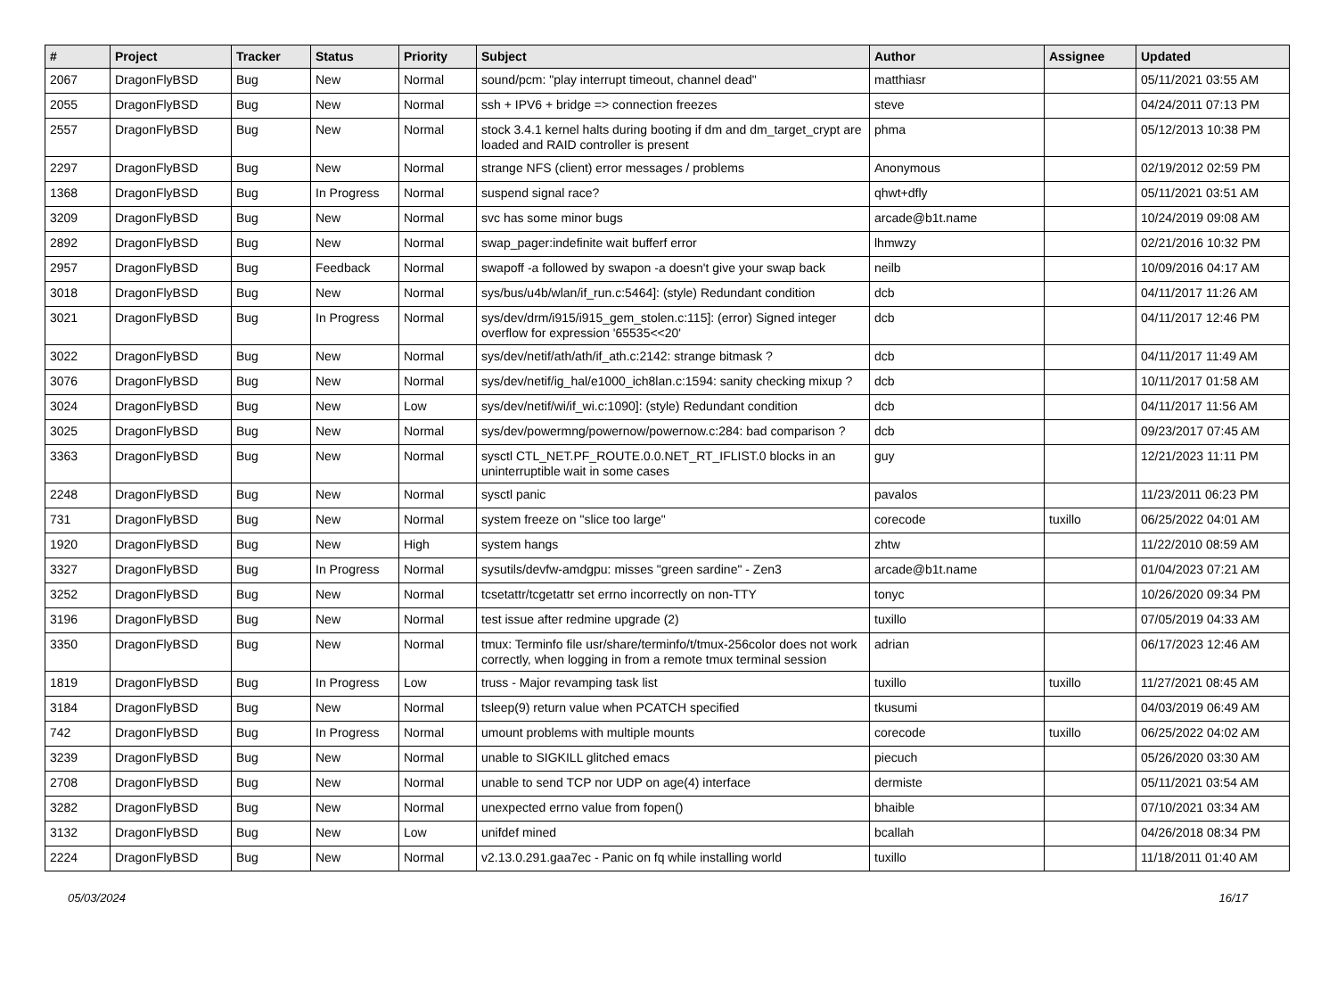| # | Project | Tracker | Status | Priority | Subject | Author | Assignee | Updated |
| --- | --- | --- | --- | --- | --- | --- | --- | --- |
| 2067 | DragonFlyBSD | Bug | New | Normal | sound/pcm: "play interrupt timeout, channel dead" | matthiasr | | 05/11/2021 03:55 AM |
| 2055 | DragonFlyBSD | Bug | New | Normal | ssh + IPV6 + bridge => connection freezes | steve | | 04/24/2011 07:13 PM |
| 2557 | DragonFlyBSD | Bug | New | Normal | stock 3.4.1 kernel halts during booting if dm and dm_target_crypt are loaded and RAID controller is present | phma | | 05/12/2013 10:38 PM |
| 2297 | DragonFlyBSD | Bug | New | Normal | strange NFS (client) error messages / problems | Anonymous | | 02/19/2012 02:59 PM |
| 1368 | DragonFlyBSD | Bug | In Progress | Normal | suspend signal race? | qhwt+dfly | | 05/11/2021 03:51 AM |
| 3209 | DragonFlyBSD | Bug | New | Normal | svc has some minor bugs | arcade@b1t.name | | 10/24/2019 09:08 AM |
| 2892 | DragonFlyBSD | Bug | New | Normal | swap_pager:indefinite wait bufferf error | lhmwzy | | 02/21/2016 10:32 PM |
| 2957 | DragonFlyBSD | Bug | Feedback | Normal | swapoff -a followed by swapon -a doesn't give your swap back | neilb | | 10/09/2016 04:17 AM |
| 3018 | DragonFlyBSD | Bug | New | Normal | sys/bus/u4b/wlan/if_run.c:5464]: (style) Redundant condition | dcb | | 04/11/2017 11:26 AM |
| 3021 | DragonFlyBSD | Bug | In Progress | Normal | sys/dev/drm/i915/i915_gem_stolen.c:115]: (error) Signed integer overflow for expression '65535<<20' | dcb | | 04/11/2017 12:46 PM |
| 3022 | DragonFlyBSD | Bug | New | Normal | sys/dev/netif/ath/ath/if_ath.c:2142: strange bitmask ? | dcb | | 04/11/2017 11:49 AM |
| 3076 | DragonFlyBSD | Bug | New | Normal | sys/dev/netif/ig_hal/e1000_ich8lan.c:1594: sanity checking mixup ? | dcb | | 10/11/2017 01:58 AM |
| 3024 | DragonFlyBSD | Bug | New | Low | sys/dev/netif/wi/if_wi.c:1090]: (style) Redundant condition | dcb | | 04/11/2017 11:56 AM |
| 3025 | DragonFlyBSD | Bug | New | Normal | sys/dev/powermng/powernow/powernow.c:284: bad comparison ? | dcb | | 09/23/2017 07:45 AM |
| 3363 | DragonFlyBSD | Bug | New | Normal | sysctl CTL_NET.PF_ROUTE.0.0.NET_RT_IFLIST.0 blocks in an uninterruptible wait in some cases | guy | | 12/21/2023 11:11 PM |
| 2248 | DragonFlyBSD | Bug | New | Normal | sysctl panic | pavalos | | 11/23/2011 06:23 PM |
| 731 | DragonFlyBSD | Bug | New | Normal | system freeze on "slice too large" | corecode | tuxillo | 06/25/2022 04:01 AM |
| 1920 | DragonFlyBSD | Bug | New | High | system hangs | zhtw | | 11/22/2010 08:59 AM |
| 3327 | DragonFlyBSD | Bug | In Progress | Normal | sysutils/devfw-amdgpu: misses "green sardine" - Zen3 | arcade@b1t.name | | 01/04/2023 07:21 AM |
| 3252 | DragonFlyBSD | Bug | New | Normal | tcsetattr/tcgetattr set errno incorrectly on non-TTY | tonyc | | 10/26/2020 09:34 PM |
| 3196 | DragonFlyBSD | Bug | New | Normal | test issue after redmine upgrade (2) | tuxillo | | 07/05/2019 04:33 AM |
| 3350 | DragonFlyBSD | Bug | New | Normal | tmux: Terminfo file usr/share/terminfo/t/tmux-256color does not work correctly, when logging in from a remote tmux terminal session | adrian | | 06/17/2023 12:46 AM |
| 1819 | DragonFlyBSD | Bug | In Progress | Low | truss - Major revamping task list | tuxillo | tuxillo | 11/27/2021 08:45 AM |
| 3184 | DragonFlyBSD | Bug | New | Normal | tsleep(9) return value when PCATCH specified | tkusumi | | 04/03/2019 06:49 AM |
| 742 | DragonFlyBSD | Bug | In Progress | Normal | umount problems with multiple mounts | corecode | tuxillo | 06/25/2022 04:02 AM |
| 3239 | DragonFlyBSD | Bug | New | Normal | unable to SIGKILL glitched emacs | piecuch | | 05/26/2020 03:30 AM |
| 2708 | DragonFlyBSD | Bug | New | Normal | unable to send TCP nor UDP on age(4) interface | dermiste | | 05/11/2021 03:54 AM |
| 3282 | DragonFlyBSD | Bug | New | Normal | unexpected errno value from fopen() | bhaible | | 07/10/2021 03:34 AM |
| 3132 | DragonFlyBSD | Bug | New | Low | unifdef mined | bcallah | | 04/26/2018 08:34 PM |
| 2224 | DragonFlyBSD | Bug | New | Normal | v2.13.0.291.gaa7ec - Panic on fq while installing world | tuxillo | | 11/18/2011 01:40 AM |
05/03/2024 16/17